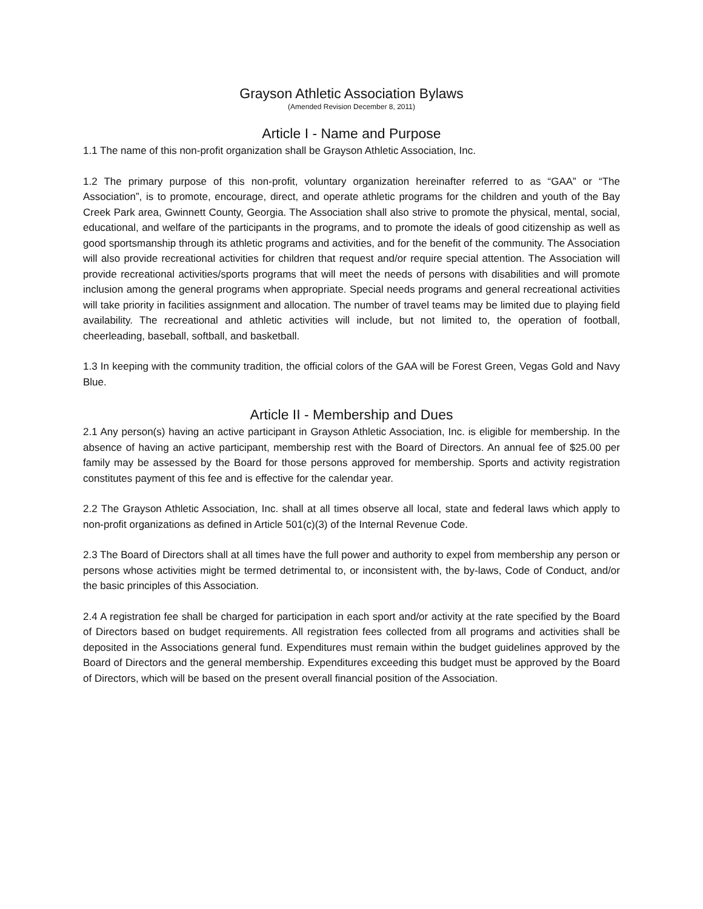Grayson Athletic Association Bylaws
(Amended Revision December 8, 2011)
Article I - Name and Purpose
1.1 The name of this non-profit organization shall be Grayson Athletic Association, Inc.
1.2 The primary purpose of this non-profit, voluntary organization hereinafter referred to as “GAA” or “The Association”, is to promote, encourage, direct, and operate athletic programs for the children and youth of the Bay Creek Park area, Gwinnett County, Georgia. The Association shall also strive to promote the physical, mental, social, educational, and welfare of the participants in the programs, and to promote the ideals of good citizenship as well as good sportsmanship through its athletic programs and activities, and for the benefit of the community. The Association will also provide recreational activities for children that request and/or require special attention. The Association will provide recreational activities/sports programs that will meet the needs of persons with disabilities and will promote inclusion among the general programs when appropriate. Special needs programs and general recreational activities will take priority in facilities assignment and allocation. The number of travel teams may be limited due to playing field availability. The recreational and athletic activities will include, but not limited to, the operation of football, cheerleading, baseball, softball, and basketball.
1.3 In keeping with the community tradition, the official colors of the GAA will be Forest Green, Vegas Gold and Navy Blue.
Article II - Membership and Dues
2.1 Any person(s) having an active participant in Grayson Athletic Association, Inc. is eligible for membership. In the absence of having an active participant, membership rest with the Board of Directors. An annual fee of $25.00 per family may be assessed by the Board for those persons approved for membership. Sports and activity registration constitutes payment of this fee and is effective for the calendar year.
2.2 The Grayson Athletic Association, Inc. shall at all times observe all local, state and federal laws which apply to non-profit organizations as defined in Article 501(c)(3) of the Internal Revenue Code.
2.3 The Board of Directors shall at all times have the full power and authority to expel from membership any person or persons whose activities might be termed detrimental to, or inconsistent with, the by-laws, Code of Conduct, and/or the basic principles of this Association.
2.4 A registration fee shall be charged for participation in each sport and/or activity at the rate specified by the Board of Directors based on budget requirements. All registration fees collected from all programs and activities shall be deposited in the Associations general fund. Expenditures must remain within the budget guidelines approved by the Board of Directors and the general membership. Expenditures exceeding this budget must be approved by the Board of Directors, which will be based on the present overall financial position of the Association.